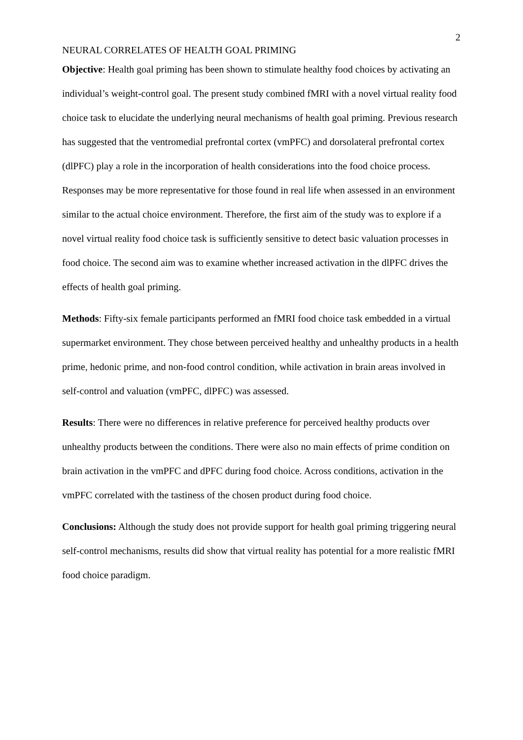2
NEURAL CORRELATES OF HEALTH GOAL PRIMING
Objective: Health goal priming has been shown to stimulate healthy food choices by activating an individual’s weight-control goal. The present study combined fMRI with a novel virtual reality food choice task to elucidate the underlying neural mechanisms of health goal priming. Previous research has suggested that the ventromedial prefrontal cortex (vmPFC) and dorsolateral prefrontal cortex (dlPFC) play a role in the incorporation of health considerations into the food choice process. Responses may be more representative for those found in real life when assessed in an environment similar to the actual choice environment. Therefore, the first aim of the study was to explore if a novel virtual reality food choice task is sufficiently sensitive to detect basic valuation processes in food choice. The second aim was to examine whether increased activation in the dlPFC drives the effects of health goal priming.
Methods: Fifty-six female participants performed an fMRI food choice task embedded in a virtual supermarket environment. They chose between perceived healthy and unhealthy products in a health prime, hedonic prime, and non-food control condition, while activation in brain areas involved in self-control and valuation (vmPFC, dlPFC) was assessed.
Results: There were no differences in relative preference for perceived healthy products over unhealthy products between the conditions. There were also no main effects of prime condition on brain activation in the vmPFC and dPFC during food choice. Across conditions, activation in the vmPFC correlated with the tastiness of the chosen product during food choice.
Conclusions: Although the study does not provide support for health goal priming triggering neural self-control mechanisms, results did show that virtual reality has potential for a more realistic fMRI food choice paradigm.